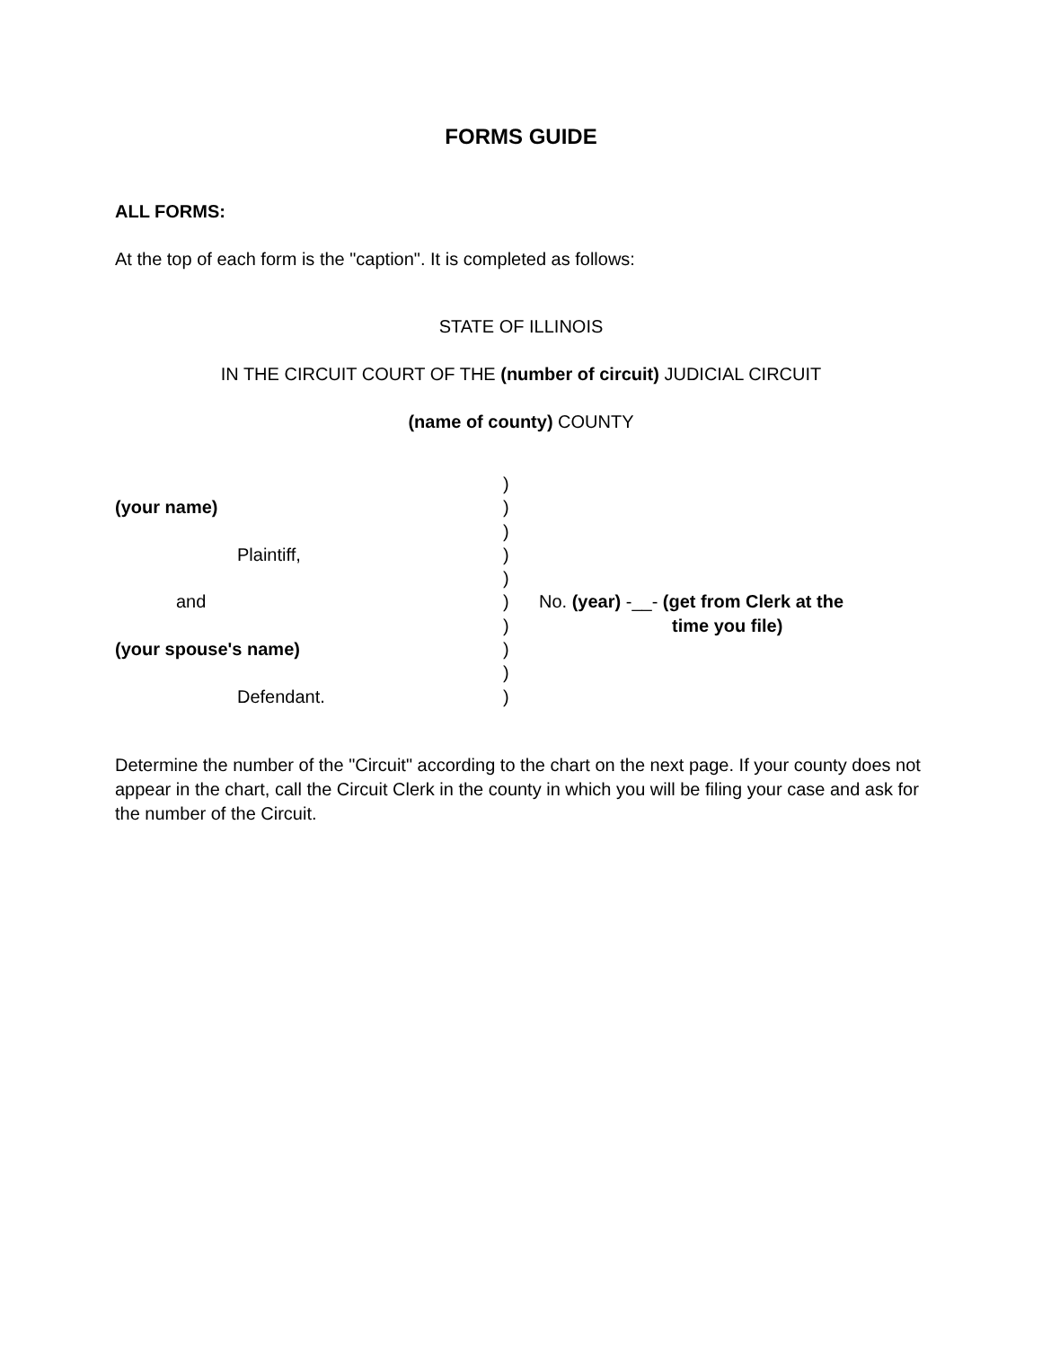FORMS GUIDE
ALL FORMS:
At the top of each form is the "caption". It is completed as follows:
STATE OF ILLINOIS
IN THE CIRCUIT COURT OF THE (number of circuit) JUDICIAL CIRCUIT
(name of county) COUNTY
(your name)
Plaintiff,
and
(your spouse's name)
Defendant.
)
)
)
)
)
)
)
)
)
)
No. (year) -__- (get from Clerk at the
time you file)
Determine the number of the "Circuit" according to the chart on the next page. If your county does not appear in the chart, call the Circuit Clerk in the county in which you will be filing your case and ask for the number of the Circuit.